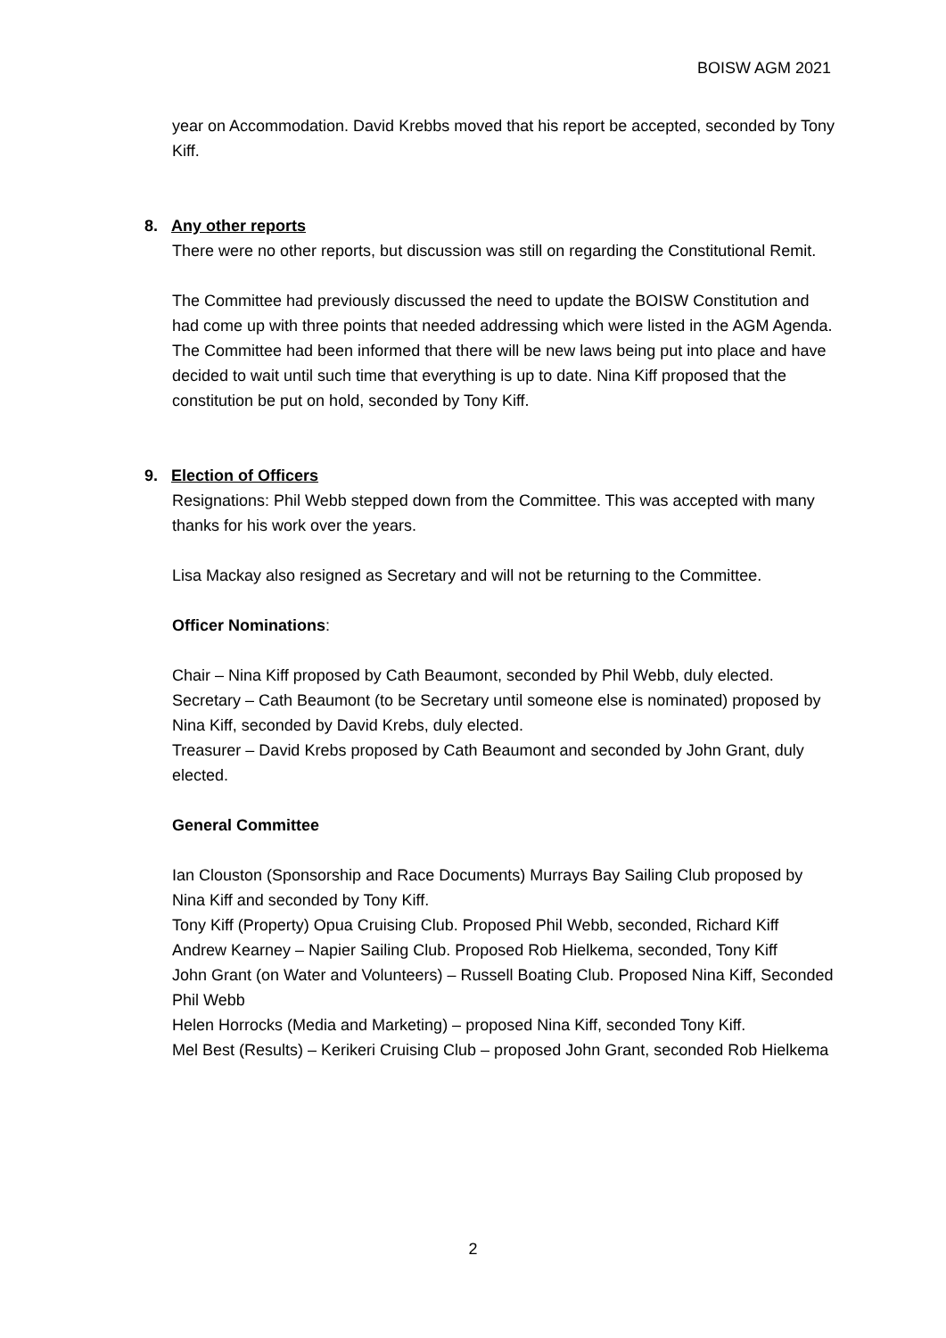BOISW AGM 2021
year on Accommodation. David Krebbs moved that his report be accepted, seconded by Tony Kiff.
8. Any other reports
There were no other reports, but discussion was still on regarding the Constitutional Remit.
The Committee had previously discussed the need to update the BOISW Constitution and had come up with three points that needed addressing which were listed in the AGM Agenda. The Committee had been informed that there will be new laws being put into place and have decided to wait until such time that everything is up to date. Nina Kiff proposed that the constitution be put on hold, seconded by Tony Kiff.
9. Election of Officers
Resignations: Phil Webb stepped down from the Committee. This was accepted with many thanks for his work over the years.
Lisa Mackay also resigned as Secretary and will not be returning to the Committee.
Officer Nominations:
Chair – Nina Kiff proposed by Cath Beaumont, seconded by Phil Webb, duly elected.
Secretary – Cath Beaumont (to be Secretary until someone else is nominated) proposed by Nina Kiff, seconded by David Krebs, duly elected.
Treasurer – David Krebs proposed by Cath Beaumont and seconded by John Grant, duly elected.
General Committee
Ian Clouston (Sponsorship and Race Documents) Murrays Bay Sailing Club proposed by Nina Kiff and seconded by Tony Kiff.
Tony Kiff (Property) Opua Cruising Club. Proposed Phil Webb, seconded, Richard Kiff
Andrew Kearney – Napier Sailing Club. Proposed Rob Hielkema, seconded, Tony Kiff
John Grant (on Water and Volunteers) – Russell Boating Club. Proposed Nina Kiff, Seconded Phil Webb
Helen Horrocks (Media and Marketing) – proposed Nina Kiff, seconded Tony Kiff.
Mel Best (Results) – Kerikeri Cruising Club – proposed John Grant, seconded Rob Hielkema
2